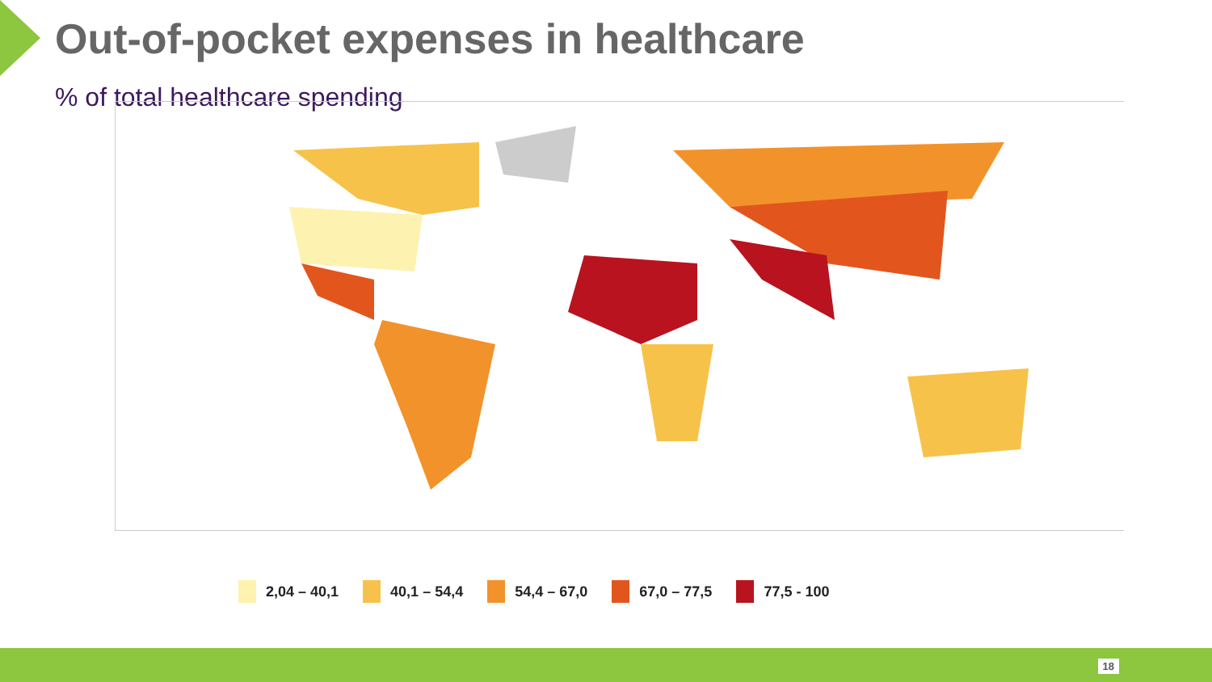Out-of-pocket expenses in healthcare
% of total healthcare spending
2,04 – 40,1 40,1 – 54,4 54,4 – 67,0 67,0 – 77,5 77,5 - 100
18